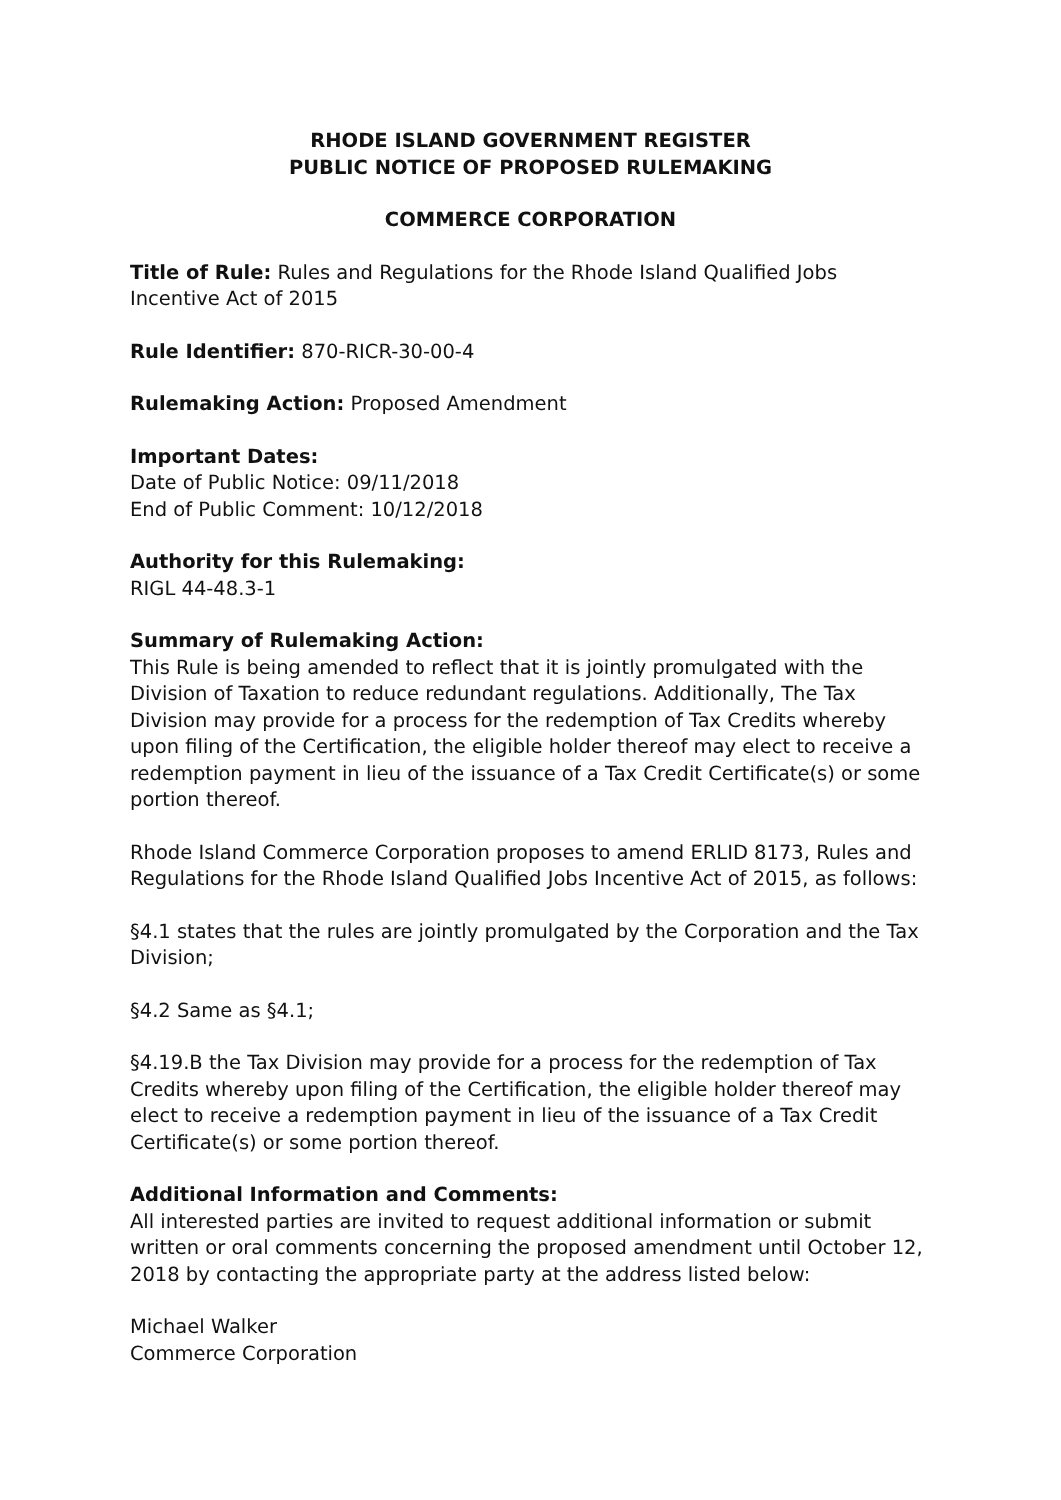RHODE ISLAND GOVERNMENT REGISTER
PUBLIC NOTICE OF PROPOSED RULEMAKING
COMMERCE CORPORATION
Title of Rule: Rules and Regulations for the Rhode Island Qualified Jobs Incentive Act of 2015
Rule Identifier: 870-RICR-30-00-4
Rulemaking Action: Proposed Amendment
Important Dates:
Date of Public Notice: 09/11/2018
End of Public Comment: 10/12/2018
Authority for this Rulemaking:
RIGL 44-48.3-1
Summary of Rulemaking Action:
This Rule is being amended to reflect that it is jointly promulgated with the Division of Taxation to reduce redundant regulations. Additionally, The Tax Division may provide for a process for the redemption of Tax Credits whereby upon filing of the Certification, the eligible holder thereof may elect to receive a redemption payment in lieu of the issuance of a Tax Credit Certificate(s) or some portion thereof.
Rhode Island Commerce Corporation proposes to amend ERLID 8173, Rules and Regulations for the Rhode Island Qualified Jobs Incentive Act of 2015, as follows:
§4.1 states that the rules are jointly promulgated by the Corporation and the Tax Division;
§4.2 Same as §4.1;
§4.19.B the Tax Division may provide for a process for the redemption of Tax Credits whereby upon filing of the Certification, the eligible holder thereof may elect to receive a redemption payment in lieu of the issuance of a Tax Credit Certificate(s) or some portion thereof.
Additional Information and Comments:
All interested parties are invited to request additional information or submit written or oral comments concerning the proposed amendment until October 12, 2018 by contacting the appropriate party at the address listed below:
Michael Walker
Commerce Corporation